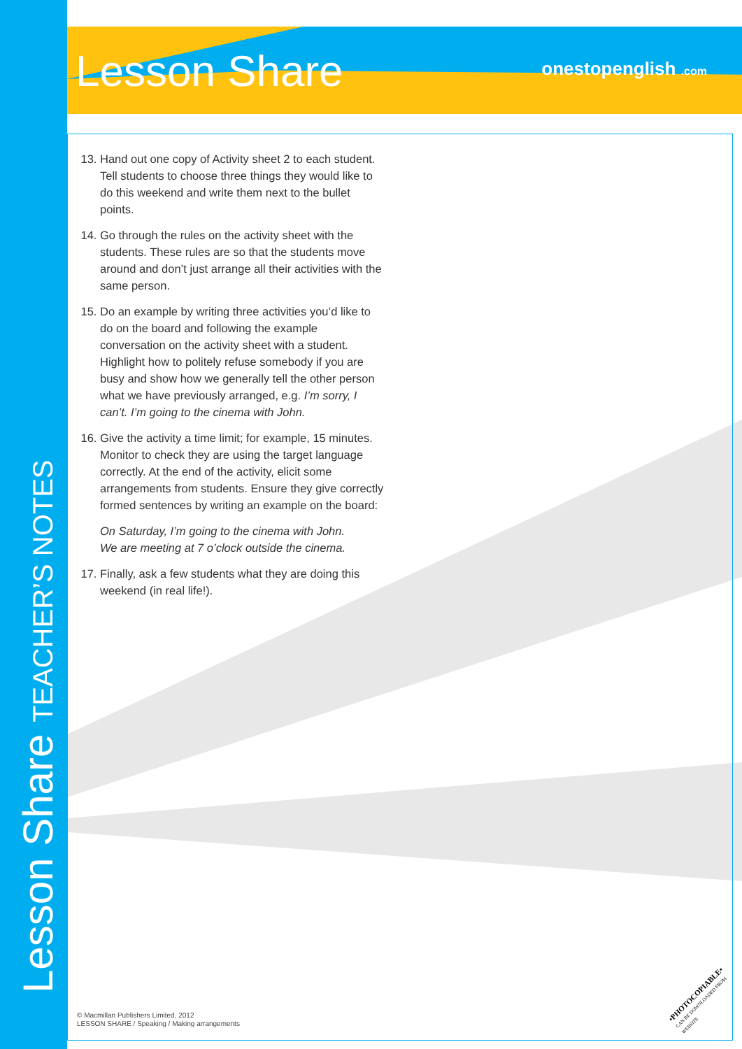Lesson Share TEACHER’S NOTES
Lesson Share onestopenglish .com
13. Hand out one copy of Activity sheet 2 to each student. Tell students to choose three things they would like to do this weekend and write them next to the bullet points.
14. Go through the rules on the activity sheet with the students. These rules are so that the students move around and don’t just arrange all their activities with the same person.
15. Do an example by writing three activities you’d like to do on the board and following the example conversation on the activity sheet with a student. Highlight how to politely refuse somebody if you are busy and show how we generally tell the other person what we have previously arranged, e.g. I’m sorry, I can’t. I’m going to the cinema with John.
16. Give the activity a time limit; for example, 15 minutes. Monitor to check they are using the target language correctly. At the end of the activity, elicit some arrangements from students. Ensure they give correctly formed sentences by writing an example on the board:
On Saturday, I’m going to the cinema with John.
We are meeting at 7 o’clock outside the cinema.
17. Finally, ask a few students what they are doing this weekend (in real life!).
© Macmillan Publishers Limited, 2012
LESSON SHARE / Speaking / Making arrangements
•PHOTOCOPIABLE•
CAN BE DOWNLOADED FROM WEBSITE